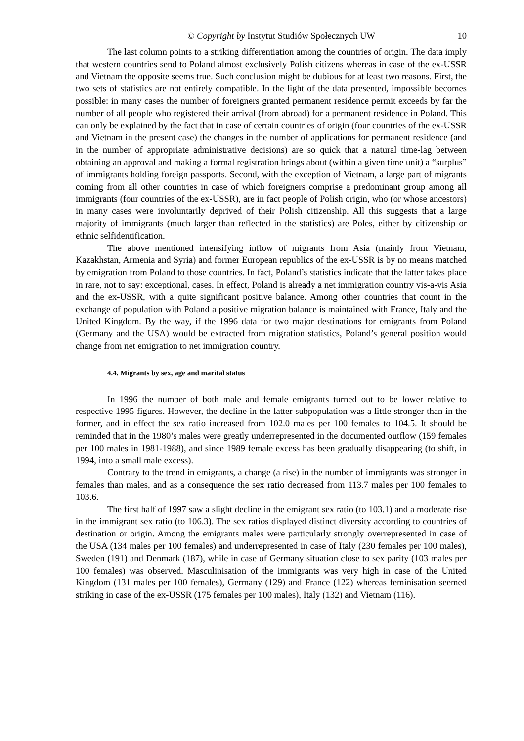© Copyright by Instytut Studiów Społecznych UW 10
The last column points to a striking differentiation among the countries of origin. The data imply that western countries send to Poland almost exclusively Polish citizens whereas in case of the ex-USSR and Vietnam the opposite seems true. Such conclusion might be dubious for at least two reasons. First, the two sets of statistics are not entirely compatible. In the light of the data presented, impossible becomes possible: in many cases the number of foreigners granted permanent residence permit exceeds by far the number of all people who registered their arrival (from abroad) for a permanent residence in Poland. This can only be explained by the fact that in case of certain countries of origin (four countries of the ex-USSR and Vietnam in the present case) the changes in the number of applications for permanent residence (and in the number of appropriate administrative decisions) are so quick that a natural time-lag between obtaining an approval and making a formal registration brings about (within a given time unit) a “surplus” of immigrants holding foreign passports. Second, with the exception of Vietnam, a large part of migrants coming from all other countries in case of which foreigners comprise a predominant group among all immigrants (four countries of the ex-USSR), are in fact people of Polish origin, who (or whose ancestors) in many cases were involuntarily deprived of their Polish citizenship. All this suggests that a large majority of immigrants (much larger than reflected in the statistics) are Poles, either by citizenship or ethnic selfidentification.
The above mentioned intensifying inflow of migrants from Asia (mainly from Vietnam, Kazakhstan, Armenia and Syria) and former European republics of the ex-USSR is by no means matched by emigration from Poland to those countries. In fact, Poland’s statistics indicate that the latter takes place in rare, not to say: exceptional, cases. In effect, Poland is already a net immigration country vis-a-vis Asia and the ex-USSR, with a quite significant positive balance. Among other countries that count in the exchange of population with Poland a positive migration balance is maintained with France, Italy and the United Kingdom. By the way, if the 1996 data for two major destinations for emigrants from Poland (Germany and the USA) would be extracted from migration statistics, Poland’s general position would change from net emigration to net immigration country.
4.4. Migrants by sex, age and marital status
In 1996 the number of both male and female emigrants turned out to be lower relative to respective 1995 figures. However, the decline in the latter subpopulation was a little stronger than in the former, and in effect the sex ratio increased from 102.0 males per 100 females to 104.5. It should be reminded that in the 1980’s males were greatly underrepresented in the documented outflow (159 females per 100 males in 1981-1988), and since 1989 female excess has been gradually disappearing (to shift, in 1994, into a small male excess).
Contrary to the trend in emigrants, a change (a rise) in the number of immigrants was stronger in females than males, and as a consequence the sex ratio decreased from 113.7 males per 100 females to 103.6.
The first half of 1997 saw a slight decline in the emigrant sex ratio (to 103.1) and a moderate rise in the immigrant sex ratio (to 106.3). The sex ratios displayed distinct diversity according to countries of destination or origin. Among the emigrants males were particularly strongly overrepresented in case of the USA (134 males per 100 females) and underrepresented in case of Italy (230 females per 100 males), Sweden (191) and Denmark (187), while in case of Germany situation close to sex parity (103 males per 100 females) was observed. Masculinisation of the immigrants was very high in case of the United Kingdom (131 males per 100 females), Germany (129) and France (122) whereas feminisation seemed striking in case of the ex-USSR (175 females per 100 males), Italy (132) and Vietnam (116).